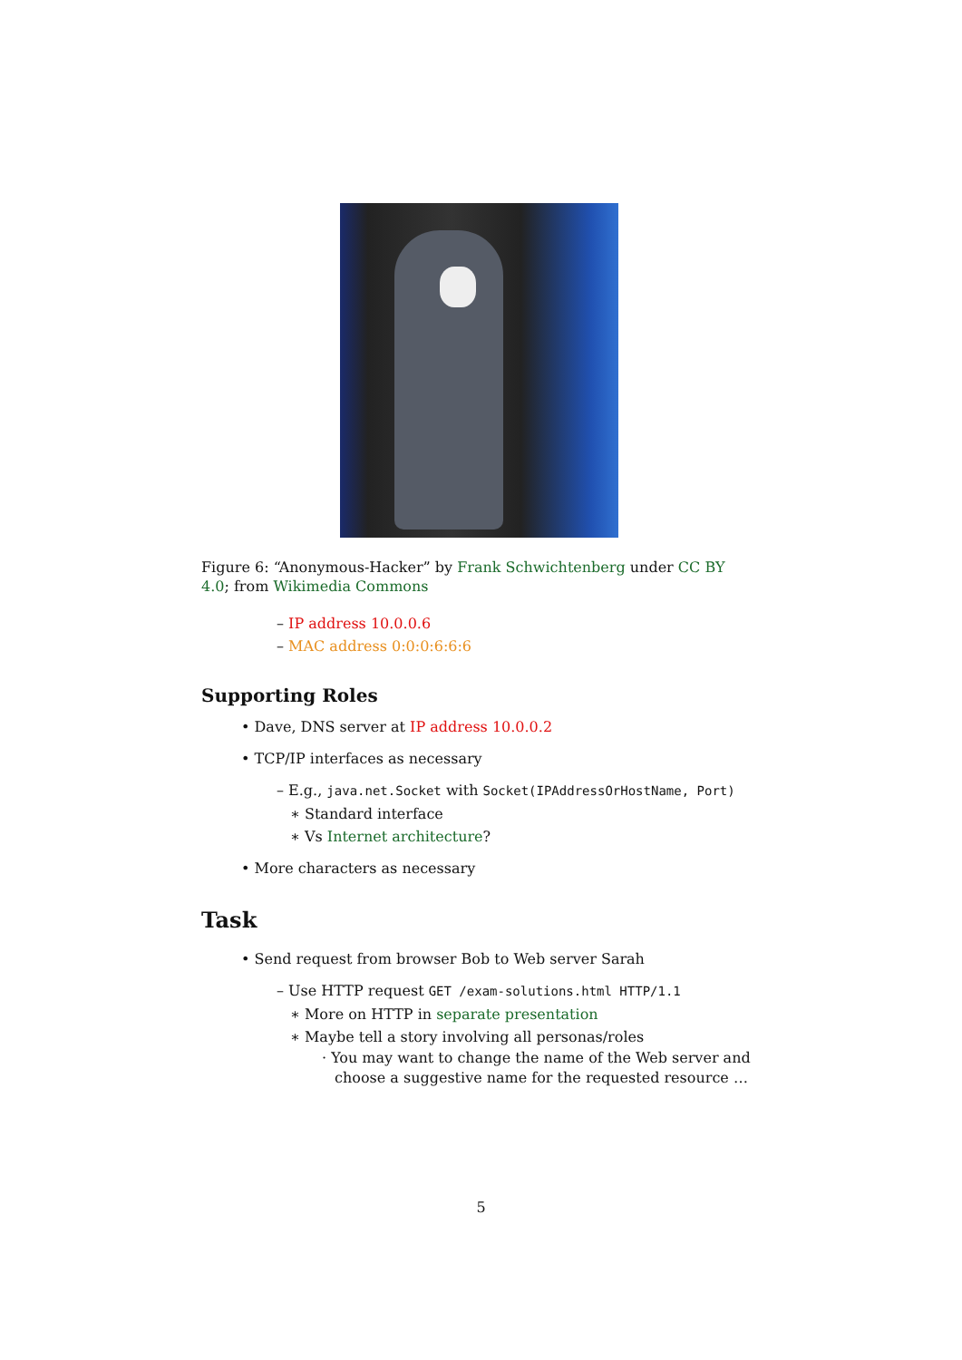Figure 6: “Anonymous-Hacker” by Frank Schwichtenberg under CC BY 4.0; from Wikimedia Commons
– IP address 10.0.0.6
– MAC address 0:0:0:6:6:6
Supporting Roles
• Dave, DNS server at IP address 10.0.0.2
• TCP/IP interfaces as necessary
– E.g., java.net.Socket with Socket(IPAddressOrHostName, Port)
∗ Standard interface
∗ Vs Internet architecture?
• More characters as necessary
Task
• Send request from browser Bob to Web server Sarah
– Use HTTP request GET /exam-solutions.html HTTP/1.1
∗ More on HTTP in separate presentation
∗ Maybe tell a story involving all personas/roles
· You may want to change the name of the Web server and choose a suggestive name for the requested resource …
5